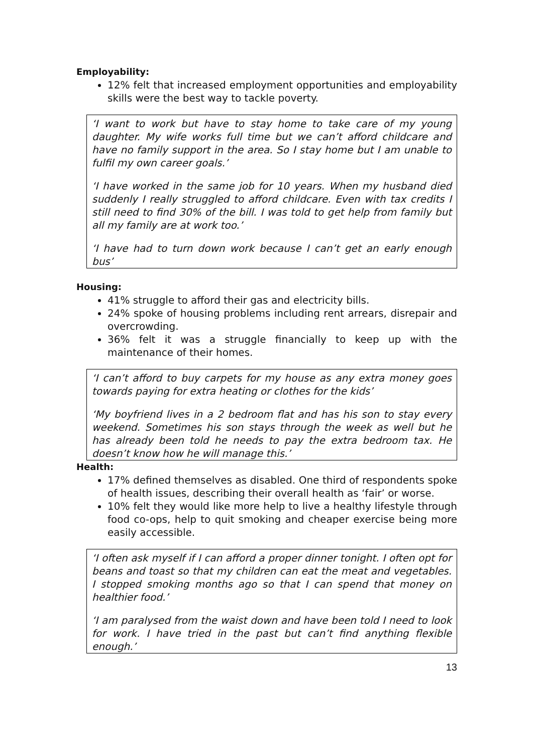Employability:
12% felt that increased employment opportunities and employability skills were the best way to tackle poverty.
‘I want to work but have to stay home to take care of my young daughter. My wife works full time but we can’t afford childcare and have no family support in the area. So I stay home but I am unable to fulfil my own career goals.’
‘I have worked in the same job for 10 years. When my husband died suddenly I really struggled to afford childcare. Even with tax credits I still need to find 30% of the bill. I was told to get help from family but all my family are at work too.’
‘I have had to turn down work because I can’t get an early enough bus’
Housing:
41% struggle to afford their gas and electricity bills.
24% spoke of housing problems including rent arrears, disrepair and overcrowding.
36% felt it was a struggle financially to keep up with the maintenance of their homes.
‘I can’t afford to buy carpets for my house as any extra money goes towards paying for extra heating or clothes for the kids’
‘My boyfriend lives in a 2 bedroom flat and has his son to stay every weekend. Sometimes his son stays through the week as well but he has already been told he needs to pay the extra bedroom tax. He doesn’t know how he will manage this.’
Health:
17% defined themselves as disabled. One third of respondents spoke of health issues, describing their overall health as ‘fair’ or worse.
10% felt they would like more help to live a healthy lifestyle through food co-ops, help to quit smoking and cheaper exercise being more easily accessible.
‘I often ask myself if I can afford a proper dinner tonight. I often opt for beans and toast so that my children can eat the meat and vegetables. I stopped smoking months ago so that I can spend that money on healthier food.’
‘I am paralysed from the waist down and have been told I need to look for work. I have tried in the past but can’t find anything flexible enough.’
13